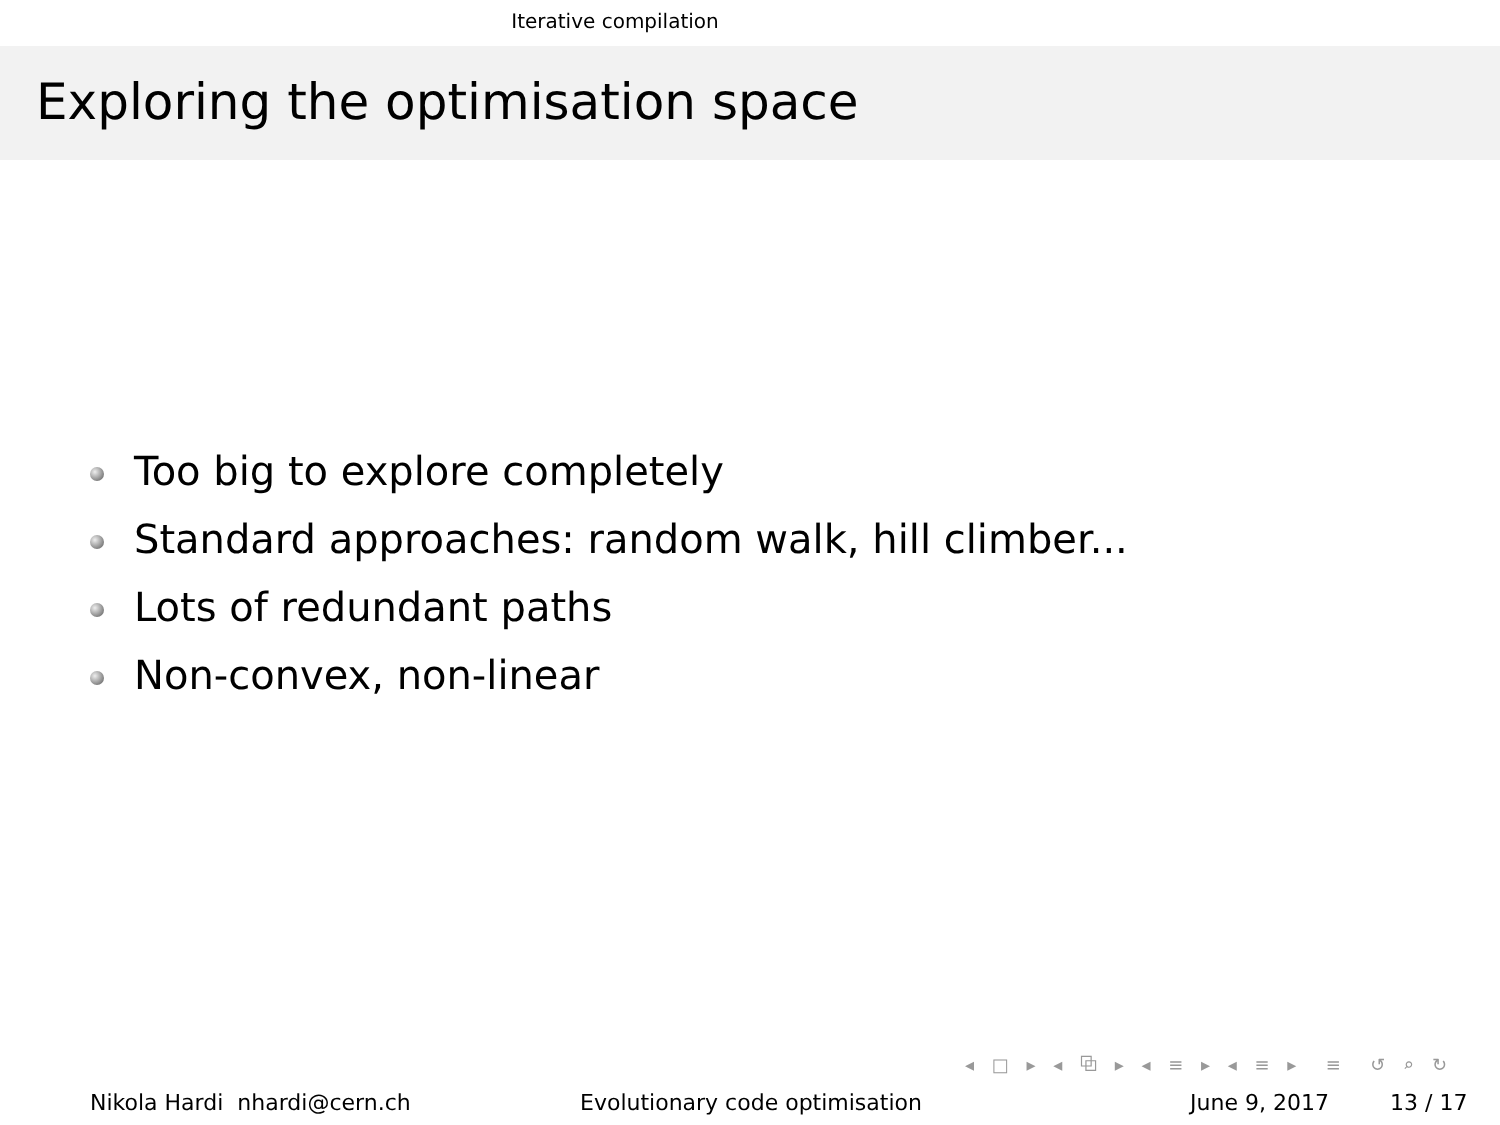Iterative compilation
Exploring the optimisation space
Too big to explore completely
Standard approaches: random walk, hill climber...
Lots of redundant paths
Non-convex, non-linear
◂ □ ▸ ◂ ⧉ ▸ ◂ ≡ ▸ ◂ ≡ ▸ ≡ ↺ ⌕ ↻
Nikola Hardi nhardi@cern.ch Evolutionary code optimisation June 9, 2017 13 / 17